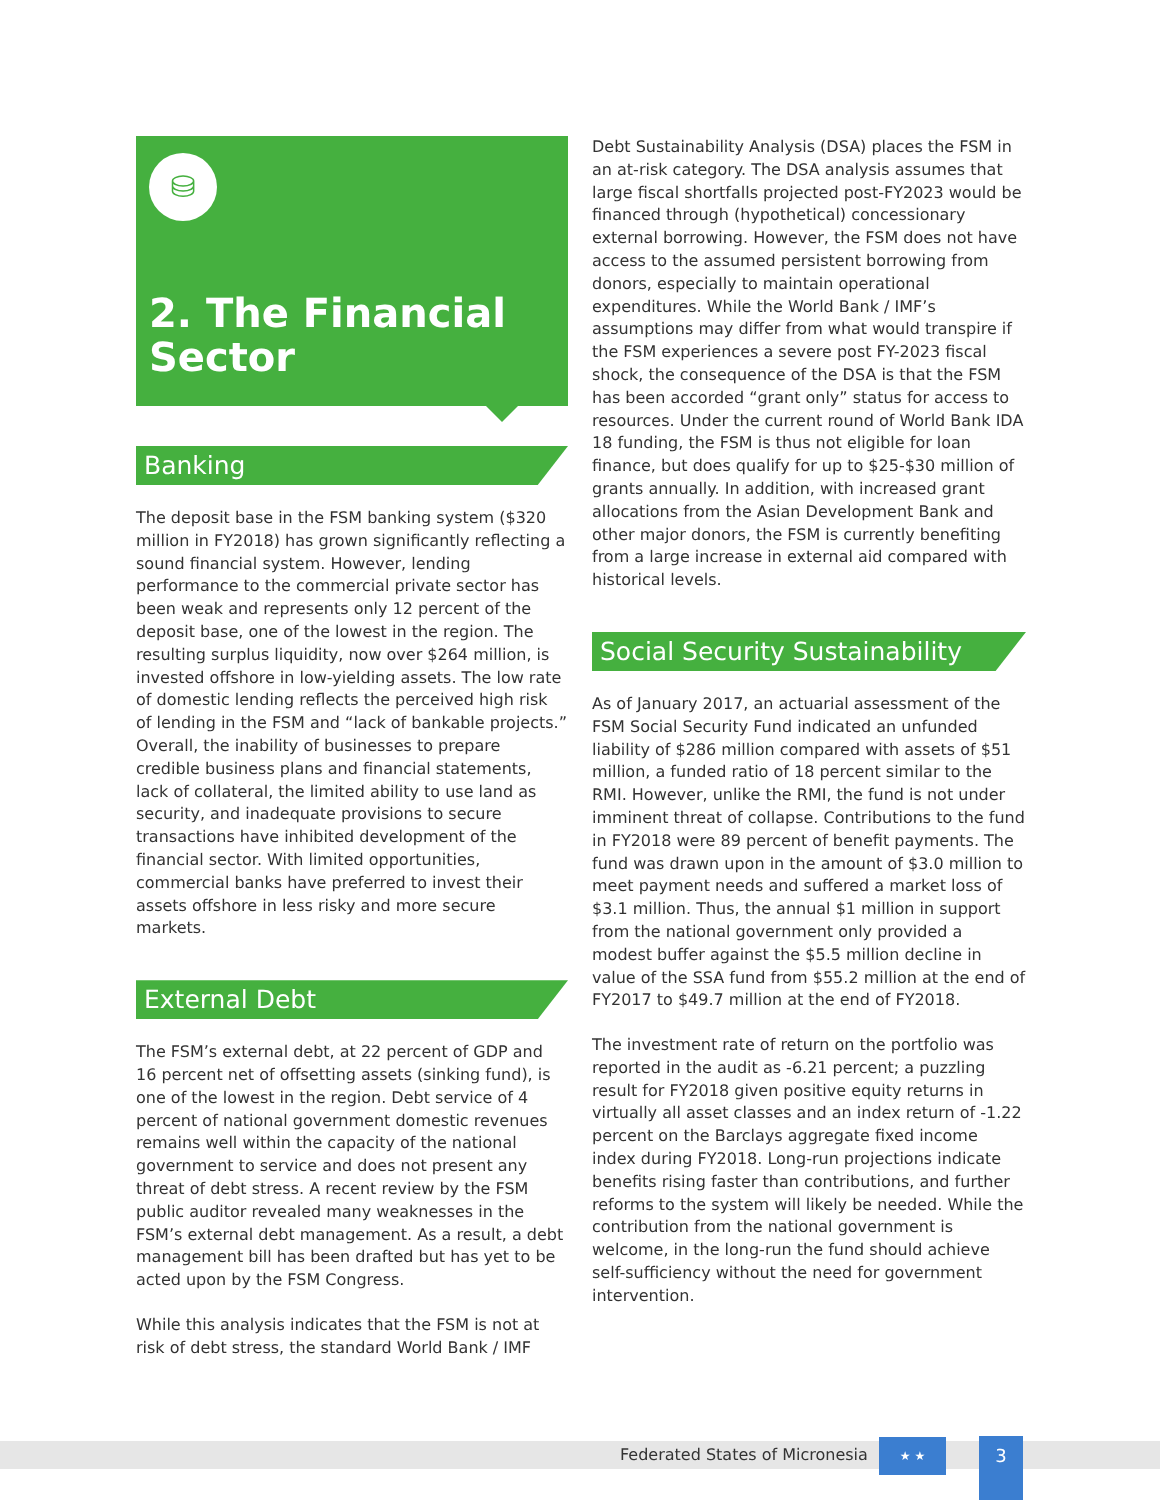⛁
2. The Financial Sector
Banking
The deposit base in the FSM banking system ($320 million in FY2018) has grown significantly reflecting a sound financial system. However, lending performance to the commercial private sector has been weak and represents only 12 percent of the deposit base, one of the lowest in the region. The resulting surplus liquidity, now over $264 million, is invested offshore in low-yielding assets. The low rate of domestic lending reflects the perceived high risk of lending in the FSM and “lack of bankable projects.” Overall, the inability of businesses to prepare credible business plans and financial statements, lack of collateral, the limited ability to use land as security, and inadequate provisions to secure transactions have inhibited development of the financial sector. With limited opportunities, commercial banks have preferred to invest their assets offshore in less risky and more secure markets.
External Debt
The FSM’s external debt, at 22 percent of GDP and 16 percent net of offsetting assets (sinking fund), is one of the lowest in the region. Debt service of 4 percent of national government domestic revenues remains well within the capacity of the national government to service and does not present any threat of debt stress. A recent review by the FSM public auditor revealed many weaknesses in the FSM’s external debt management. As a result, a debt management bill has been drafted but has yet to be acted upon by the FSM Congress.
While this analysis indicates that the FSM is not at risk of debt stress, the standard World Bank / IMF
Debt Sustainability Analysis (DSA) places the FSM in an at-risk category. The DSA analysis assumes that large fiscal shortfalls projected post-FY2023 would be financed through (hypothetical) concessionary external borrowing. However, the FSM does not have access to the assumed persistent borrowing from donors, especially to maintain operational expenditures. While the World Bank / IMF’s assumptions may differ from what would transpire if the FSM experiences a severe post FY-2023 fiscal shock, the consequence of the DSA is that the FSM has been accorded “grant only” status for access to resources. Under the current round of World Bank IDA 18 funding, the FSM is thus not eligible for loan finance, but does qualify for up to $25-$30 million of grants annually. In addition, with increased grant allocations from the Asian Development Bank and other major donors, the FSM is currently benefiting from a large increase in external aid compared with historical levels.
Social Security Sustainability
As of January 2017, an actuarial assessment of the FSM Social Security Fund indicated an unfunded liability of $286 million compared with assets of $51 million, a funded ratio of 18 percent similar to the RMI. However, unlike the RMI, the fund is not under imminent threat of collapse. Contributions to the fund in FY2018 were 89 percent of benefit payments. The fund was drawn upon in the amount of $3.0 million to meet payment needs and suffered a market loss of $3.1 million. Thus, the annual $1 million in support from the national government only provided a modest buffer against the $5.5 million decline in value of the SSA fund from $55.2 million at the end of FY2017 to $49.7 million at the end of FY2018.
The investment rate of return on the portfolio was reported in the audit as -6.21 percent; a puzzling result for FY2018 given positive equity returns in virtually all asset classes and an index return of -1.22 percent on the Barclays aggregate fixed income index during FY2018. Long-run projections indicate benefits rising faster than contributions, and further reforms to the system will likely be needed. While the contribution from the national government is welcome, in the long-run the fund should achieve self-sufficiency without the need for government intervention.
Federated States of Micronesia
★ ★
3